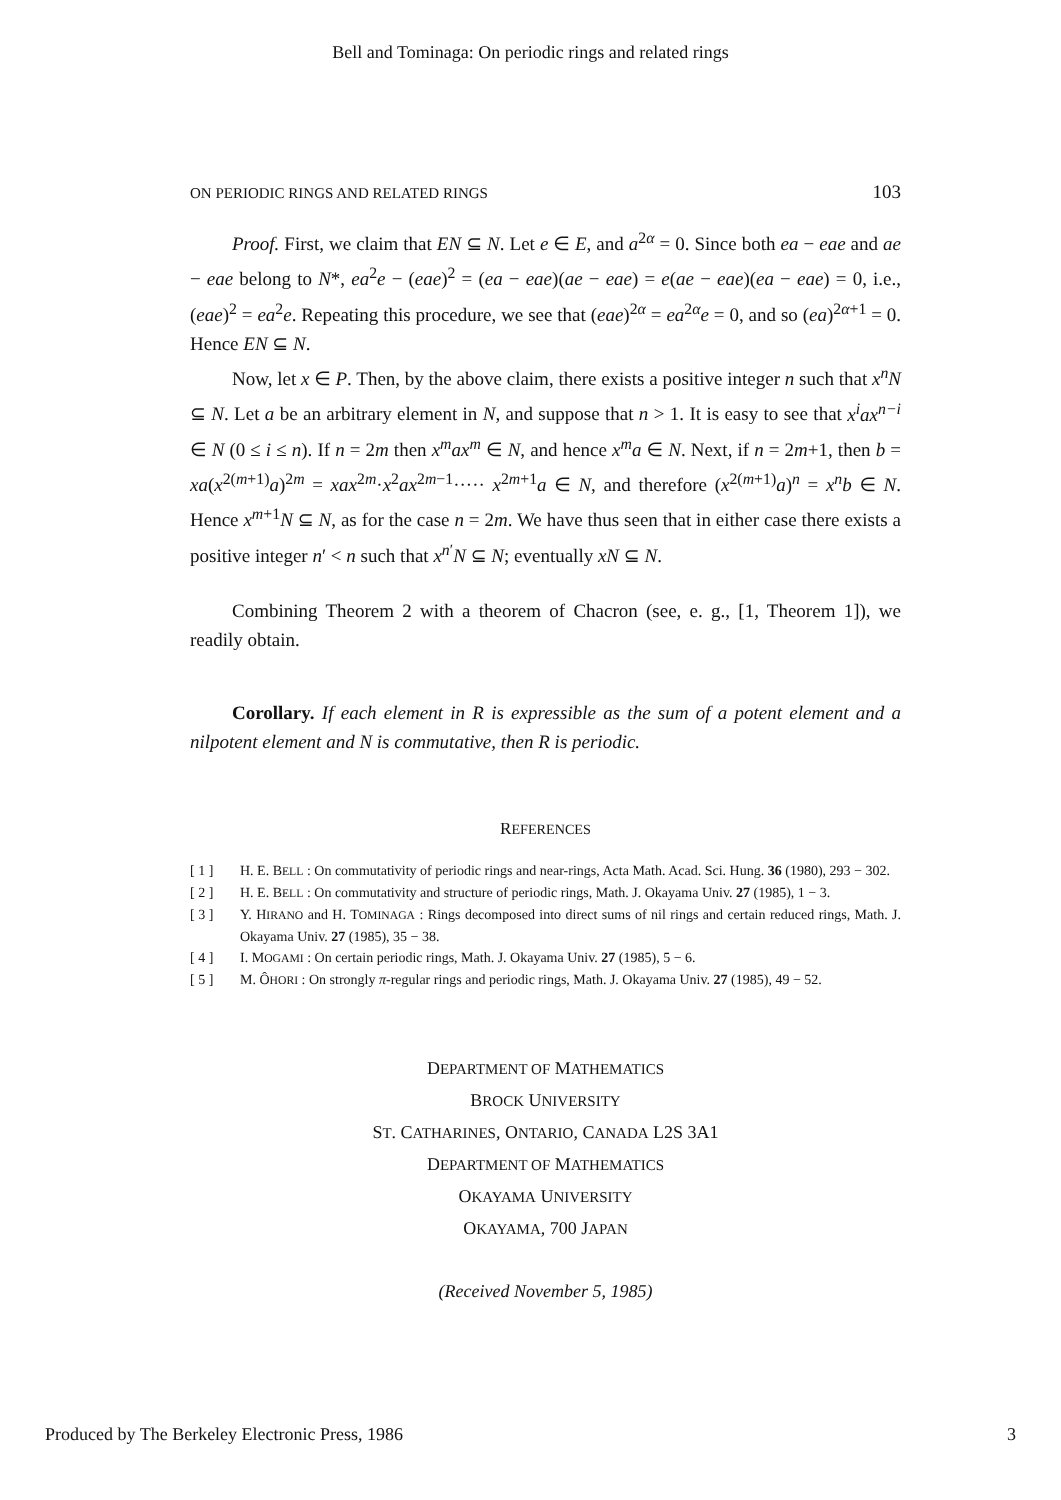Bell and Tominaga: On periodic rings and related rings
ON PERIODIC RINGS AND RELATED RINGS 103
Proof. First, we claim that EN ⊆ N. Let e ∈ E, and a<sup>2α</sup> = 0. Since both ea − eae and ae − eae belong to N*, ea<sup>2</sup>e − (eae)<sup>2</sup> = (ea − eae)(ae − eae) = e(ae − eae)(ea − eae) = 0, i.e., (eae)<sup>2</sup> = ea<sup>2</sup>e. Repeating this procedure, we see that (eae)<sup>2α</sup> = ea<sup>2α</sup>e = 0, and so (ea)<sup>2α+1</sup> = 0. Hence EN ⊆ N.
Now, let x ∈ P. Then, by the above claim, there exists a positive integer n such that x<sup>n</sup>N ⊆ N. Let a be an arbitrary element in N, and suppose that n > 1. It is easy to see that x<sup>i</sup>ax<sup>n−i</sup> ∈ N (0 ≤ i ≤ n). If n = 2m then x<sup>m</sup>ax<sup>m</sup> ∈ N, and hence x<sup>m</sup>a ∈ N. Next, if n = 2m+1, then b = xa(x<sup>2(m+1)</sup>a)<sup>2m</sup> = xax<sup>2m</sup>·x<sup>2</sup>ax<sup>2m−1</sup>····· x<sup>2m+1</sup>a ∈ N, and therefore (x<sup>2(m+1)</sup>a)<sup>n</sup> = x<sup>n</sup>b ∈ N. Hence x<sup>m+1</sup>N ⊆ N, as for the case n = 2m. We have thus seen that in either case there exists a positive integer n′ < n such that x<sup>n′</sup>N ⊆ N; eventually xN ⊆ N.
Combining Theorem 2 with a theorem of Chacron (see, e. g., [1, Theorem 1]), we readily obtain.
Corollary. If each element in R is expressible as the sum of a potent element and a nilpotent element and N is commutative, then R is periodic.
REFERENCES
[ 1 ] H. E. BELL : On commutativity of periodic rings and near-rings, Acta Math. Acad. Sci. Hung. 36 (1980), 293 − 302.
[ 2 ] H. E. BELL : On commutativity and structure of periodic rings, Math. J. Okayama Univ. 27 (1985), 1 − 3.
[ 3 ] Y. HIRANO and H. TOMINAGA : Rings decomposed into direct sums of nil rings and certain reduced rings, Math. J. Okayama Univ. 27 (1985), 35 − 38.
[ 4 ] I. MOGAMI : On certain periodic rings, Math. J. Okayama Univ. 27 (1985), 5 − 6.
[ 5 ] M. ÔHORI : On strongly π-regular rings and periodic rings, Math. J. Okayama Univ. 27 (1985), 49 − 52.
DEPARTMENT OF MATHEMATICS
BROCK UNIVERSITY
ST. CATHARINES, ONTARIO, CANADA L2S 3A1
DEPARTMENT OF MATHEMATICS
OKAYAMA UNIVERSITY
OKAYAMA, 700 JAPAN
(Received November 5, 1985)
Produced by The Berkeley Electronic Press, 1986 3